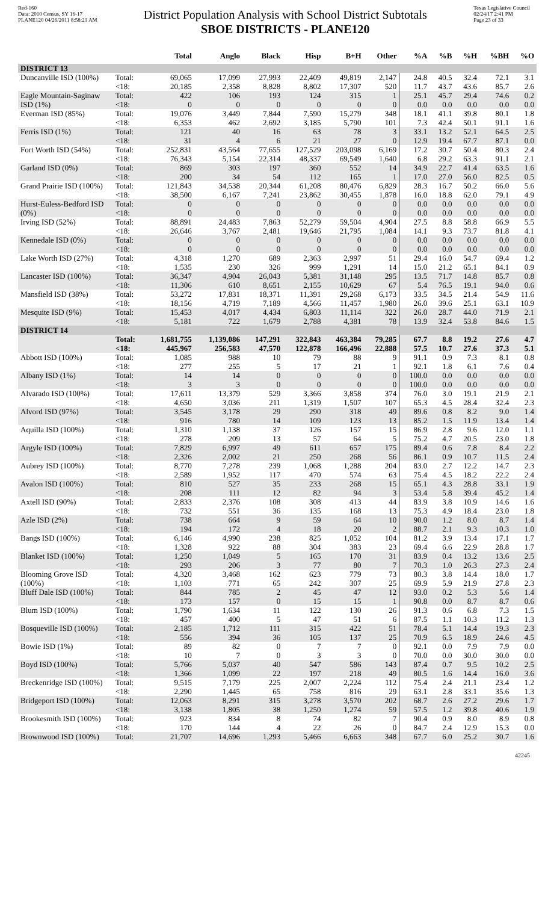Red-160
Data: 2010 Census, SY 16-17
PLANE120 04/26/2011 8:58:21 AM
District Population Analysis with School District Subtotals
SBOE DISTRICTS - PLANE120
Texas Legislative Council
02/24/17 2:41 PM
Page 23 of 33
| | | Total | Anglo | Black | Hisp | B+H | Other | %A | %B | %H | %BH | %O |
| --- | --- | --- | --- | --- | --- | --- | --- | --- | --- | --- | --- | --- |
| DISTRICT 13 | | | | | | | | | | | | |
| Duncanville ISD (100%) | Total: | 69,065 | 17,099 | 27,993 | 22,409 | 49,819 | 2,147 | 24.8 | 40.5 | 32.4 | 72.1 | 3.1 |
| | <18: | 20,185 | 2,358 | 8,828 | 8,802 | 17,307 | 520 | 11.7 | 43.7 | 43.6 | 85.7 | 2.6 |
| Eagle Mountain-Saginaw ISD (1%) | Total: | 422 | 106 | 193 | 124 | 315 | 1 | 25.1 | 45.7 | 29.4 | 74.6 | 0.2 |
| | <18: | 0 | 0 | 0 | 0 | 0 | 0 | 0.0 | 0.0 | 0.0 | 0.0 | 0.0 |
| Everman ISD (85%) | Total: | 19,076 | 3,449 | 7,844 | 7,590 | 15,279 | 348 | 18.1 | 41.1 | 39.8 | 80.1 | 1.8 |
| | <18: | 6,353 | 462 | 2,692 | 3,185 | 5,790 | 101 | 7.3 | 42.4 | 50.1 | 91.1 | 1.6 |
| Ferris ISD (1%) | Total: | 121 | 40 | 16 | 63 | 78 | 3 | 33.1 | 13.2 | 52.1 | 64.5 | 2.5 |
| | <18: | 31 | 4 | 6 | 21 | 27 | 0 | 12.9 | 19.4 | 67.7 | 87.1 | 0.0 |
| Fort Worth ISD (54%) | Total: | 252,831 | 43,564 | 77,655 | 127,529 | 203,098 | 6,169 | 17.2 | 30.7 | 50.4 | 80.3 | 2.4 |
| | <18: | 76,343 | 5,154 | 22,314 | 48,337 | 69,549 | 1,640 | 6.8 | 29.2 | 63.3 | 91.1 | 2.1 |
| Garland ISD (0%) | Total: | 869 | 303 | 197 | 360 | 552 | 14 | 34.9 | 22.7 | 41.4 | 63.5 | 1.6 |
| | <18: | 200 | 34 | 54 | 112 | 165 | 1 | 17.0 | 27.0 | 56.0 | 82.5 | 0.5 |
| Grand Prairie ISD (100%) | Total: | 121,843 | 34,538 | 20,344 | 61,208 | 80,476 | 6,829 | 28.3 | 16.7 | 50.2 | 66.0 | 5.6 |
| | <18: | 38,500 | 6,167 | 7,241 | 23,862 | 30,455 | 1,878 | 16.0 | 18.8 | 62.0 | 79.1 | 4.9 |
| Hurst-Euless-Bedford ISD (0%) | Total: | 0 | 0 | 0 | 0 | 0 | 0 | 0.0 | 0.0 | 0.0 | 0.0 | 0.0 |
| | <18: | 0 | 0 | 0 | 0 | 0 | 0 | 0.0 | 0.0 | 0.0 | 0.0 | 0.0 |
| Irving ISD (52%) | Total: | 88,891 | 24,483 | 7,863 | 52,279 | 59,504 | 4,904 | 27.5 | 8.8 | 58.8 | 66.9 | 5.5 |
| | <18: | 26,646 | 3,767 | 2,481 | 19,646 | 21,795 | 1,084 | 14.1 | 9.3 | 73.7 | 81.8 | 4.1 |
| Kennedale ISD (0%) | Total: | 0 | 0 | 0 | 0 | 0 | 0 | 0.0 | 0.0 | 0.0 | 0.0 | 0.0 |
| | <18: | 0 | 0 | 0 | 0 | 0 | 0 | 0.0 | 0.0 | 0.0 | 0.0 | 0.0 |
| Lake Worth ISD (27%) | Total: | 4,318 | 1,270 | 689 | 2,363 | 2,997 | 51 | 29.4 | 16.0 | 54.7 | 69.4 | 1.2 |
| | <18: | 1,535 | 230 | 326 | 999 | 1,291 | 14 | 15.0 | 21.2 | 65.1 | 84.1 | 0.9 |
| Lancaster ISD (100%) | Total: | 36,347 | 4,904 | 26,043 | 5,381 | 31,148 | 295 | 13.5 | 71.7 | 14.8 | 85.7 | 0.8 |
| | <18: | 11,306 | 610 | 8,651 | 2,155 | 10,629 | 67 | 5.4 | 76.5 | 19.1 | 94.0 | 0.6 |
| Mansfield ISD (38%) | Total: | 53,272 | 17,831 | 18,371 | 11,391 | 29,268 | 6,173 | 33.5 | 34.5 | 21.4 | 54.9 | 11.6 |
| | <18: | 18,156 | 4,719 | 7,189 | 4,566 | 11,457 | 1,980 | 26.0 | 39.6 | 25.1 | 63.1 | 10.9 |
| Mesquite ISD (9%) | Total: | 15,453 | 4,017 | 4,434 | 6,803 | 11,114 | 322 | 26.0 | 28.7 | 44.0 | 71.9 | 2.1 |
| | <18: | 5,181 | 722 | 1,679 | 2,788 | 4,381 | 78 | 13.9 | 32.4 | 53.8 | 84.6 | 1.5 |
| DISTRICT 14 | | | | | | | | | | | | |
| | Total: | 1,681,755 | 1,139,086 | 147,291 | 322,843 | 463,384 | 79,285 | 67.7 | 8.8 | 19.2 | 27.6 | 4.7 |
| | <18: | 445,967 | 256,583 | 47,570 | 122,878 | 166,496 | 22,888 | 57.5 | 10.7 | 27.6 | 37.3 | 5.1 |
| Abbott ISD (100%) | Total: | 1,085 | 988 | 10 | 79 | 88 | 9 | 91.1 | 0.9 | 7.3 | 8.1 | 0.8 |
| | <18: | 277 | 255 | 5 | 17 | 21 | 1 | 92.1 | 1.8 | 6.1 | 7.6 | 0.4 |
| Albany ISD (1%) | Total: | 14 | 14 | 0 | 0 | 0 | 0 | 100.0 | 0.0 | 0.0 | 0.0 | 0.0 |
| | <18: | 3 | 3 | 0 | 0 | 0 | 0 | 100.0 | 0.0 | 0.0 | 0.0 | 0.0 |
| Alvarado ISD (100%) | Total: | 17,611 | 13,379 | 529 | 3,366 | 3,858 | 374 | 76.0 | 3.0 | 19.1 | 21.9 | 2.1 |
| | <18: | 4,650 | 3,036 | 211 | 1,319 | 1,507 | 107 | 65.3 | 4.5 | 28.4 | 32.4 | 2.3 |
| Alvord ISD (97%) | Total: | 3,545 | 3,178 | 29 | 290 | 318 | 49 | 89.6 | 0.8 | 8.2 | 9.0 | 1.4 |
| | <18: | 916 | 780 | 14 | 109 | 123 | 13 | 85.2 | 1.5 | 11.9 | 13.4 | 1.4 |
| Aquilla ISD (100%) | Total: | 1,310 | 1,138 | 37 | 126 | 157 | 15 | 86.9 | 2.8 | 9.6 | 12.0 | 1.1 |
| | <18: | 278 | 209 | 13 | 57 | 64 | 5 | 75.2 | 4.7 | 20.5 | 23.0 | 1.8 |
| Argyle ISD (100%) | Total: | 7,829 | 6,997 | 49 | 611 | 657 | 175 | 89.4 | 0.6 | 7.8 | 8.4 | 2.2 |
| | <18: | 2,326 | 2,002 | 21 | 250 | 268 | 56 | 86.1 | 0.9 | 10.7 | 11.5 | 2.4 |
| Aubrey ISD (100%) | Total: | 8,770 | 7,278 | 239 | 1,068 | 1,288 | 204 | 83.0 | 2.7 | 12.2 | 14.7 | 2.3 |
| | <18: | 2,589 | 1,952 | 117 | 470 | 574 | 63 | 75.4 | 4.5 | 18.2 | 22.2 | 2.4 |
| Avalon ISD (100%) | Total: | 810 | 527 | 35 | 233 | 268 | 15 | 65.1 | 4.3 | 28.8 | 33.1 | 1.9 |
| | <18: | 208 | 111 | 12 | 82 | 94 | 3 | 53.4 | 5.8 | 39.4 | 45.2 | 1.4 |
| Axtell ISD (90%) | Total: | 2,833 | 2,376 | 108 | 308 | 413 | 44 | 83.9 | 3.8 | 10.9 | 14.6 | 1.6 |
| | <18: | 732 | 551 | 36 | 135 | 168 | 13 | 75.3 | 4.9 | 18.4 | 23.0 | 1.8 |
| Azle ISD (2%) | Total: | 738 | 664 | 9 | 59 | 64 | 10 | 90.0 | 1.2 | 8.0 | 8.7 | 1.4 |
| | <18: | 194 | 172 | 4 | 18 | 20 | 2 | 88.7 | 2.1 | 9.3 | 10.3 | 1.0 |
| Bangs ISD (100%) | Total: | 6,146 | 4,990 | 238 | 825 | 1,052 | 104 | 81.2 | 3.9 | 13.4 | 17.1 | 1.7 |
| | <18: | 1,328 | 922 | 88 | 304 | 383 | 23 | 69.4 | 6.6 | 22.9 | 28.8 | 1.7 |
| Blanket ISD (100%) | Total: | 1,250 | 1,049 | 5 | 165 | 170 | 31 | 83.9 | 0.4 | 13.2 | 13.6 | 2.5 |
| | <18: | 293 | 206 | 3 | 77 | 80 | 7 | 70.3 | 1.0 | 26.3 | 27.3 | 2.4 |
| Blooming Grove ISD (100%) | Total: | 4,320 | 3,468 | 162 | 623 | 779 | 73 | 80.3 | 3.8 | 14.4 | 18.0 | 1.7 |
| | <18: | 1,103 | 771 | 65 | 242 | 307 | 25 | 69.9 | 5.9 | 21.9 | 27.8 | 2.3 |
| Bluff Dale ISD (100%) | Total: | 844 | 785 | 2 | 45 | 47 | 12 | 93.0 | 0.2 | 5.3 | 5.6 | 1.4 |
| | <18: | 173 | 157 | 0 | 15 | 15 | 1 | 90.8 | 0.0 | 8.7 | 8.7 | 0.6 |
| Blum ISD (100%) | Total: | 1,790 | 1,634 | 11 | 122 | 130 | 26 | 91.3 | 0.6 | 6.8 | 7.3 | 1.5 |
| | <18: | 457 | 400 | 5 | 47 | 51 | 6 | 87.5 | 1.1 | 10.3 | 11.2 | 1.3 |
| Bosqueville ISD (100%) | Total: | 2,185 | 1,712 | 111 | 315 | 422 | 51 | 78.4 | 5.1 | 14.4 | 19.3 | 2.3 |
| | <18: | 556 | 394 | 36 | 105 | 137 | 25 | 70.9 | 6.5 | 18.9 | 24.6 | 4.5 |
| Bowie ISD (1%) | Total: | 89 | 82 | 0 | 7 | 7 | 0 | 92.1 | 0.0 | 7.9 | 7.9 | 0.0 |
| | <18: | 10 | 7 | 0 | 3 | 3 | 0 | 70.0 | 0.0 | 30.0 | 30.0 | 0.0 |
| Boyd ISD (100%) | Total: | 5,766 | 5,037 | 40 | 547 | 586 | 143 | 87.4 | 0.7 | 9.5 | 10.2 | 2.5 |
| | <18: | 1,366 | 1,099 | 22 | 197 | 218 | 49 | 80.5 | 1.6 | 14.4 | 16.0 | 3.6 |
| Breckenridge ISD (100%) | Total: | 9,515 | 7,179 | 225 | 2,007 | 2,224 | 112 | 75.4 | 2.4 | 21.1 | 23.4 | 1.2 |
| | <18: | 2,290 | 1,445 | 65 | 758 | 816 | 29 | 63.1 | 2.8 | 33.1 | 35.6 | 1.3 |
| Bridgeport ISD (100%) | Total: | 12,063 | 8,291 | 315 | 3,278 | 3,570 | 202 | 68.7 | 2.6 | 27.2 | 29.6 | 1.7 |
| | <18: | 3,138 | 1,805 | 38 | 1,250 | 1,274 | 59 | 57.5 | 1.2 | 39.8 | 40.6 | 1.9 |
| Brookesmith ISD (100%) | Total: | 923 | 834 | 8 | 74 | 82 | 7 | 90.4 | 0.9 | 8.0 | 8.9 | 0.8 |
| | <18: | 170 | 144 | 4 | 22 | 26 | 0 | 84.7 | 2.4 | 12.9 | 15.3 | 0.0 |
| Brownwood ISD (100%) | Total: | 21,707 | 14,696 | 1,293 | 5,466 | 6,663 | 348 | 67.7 | 6.0 | 25.2 | 30.7 | 1.6 |
42245